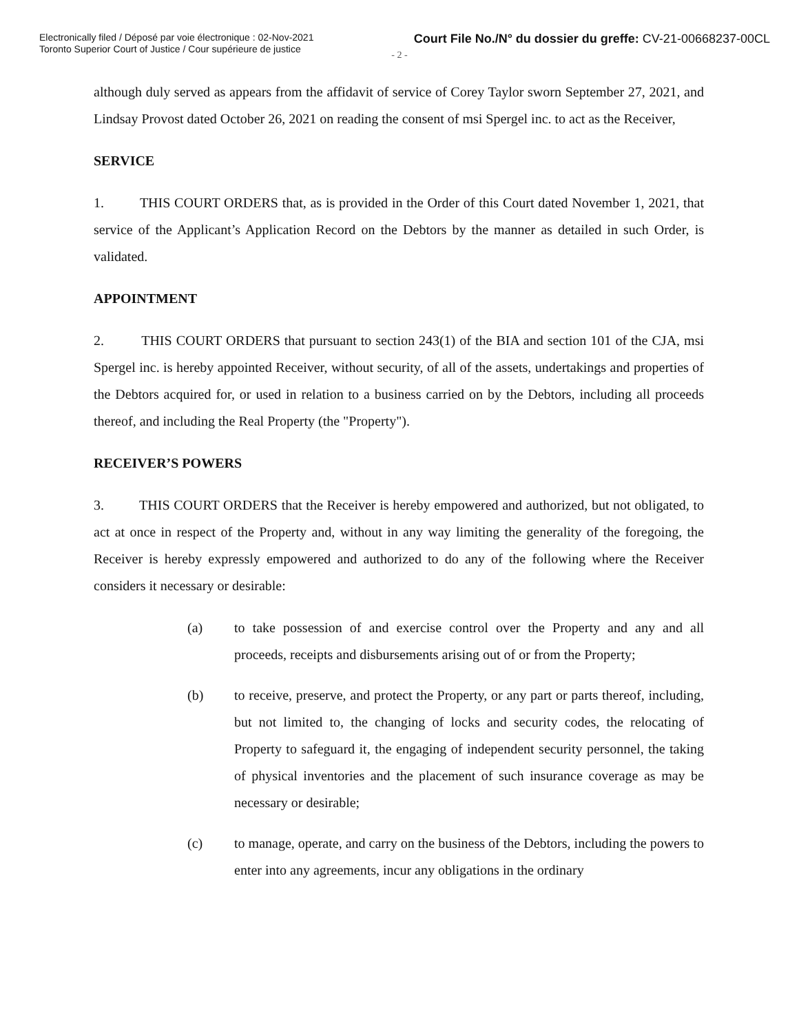Electronically filed / Déposé par voie électronique : 02-Nov-2021
Toronto Superior Court of Justice / Cour supérieure de justice
Court File No./N° du dossier du greffe: CV-21-00668237-00CL
- 2 -
although duly served as appears from the affidavit of service of Corey Taylor sworn September 27, 2021, and Lindsay Provost dated October 26, 2021 on reading the consent of msi Spergel inc. to act as the Receiver,
SERVICE
1. THIS COURT ORDERS that, as is provided in the Order of this Court dated November 1, 2021, that service of the Applicant’s Application Record on the Debtors by the manner as detailed in such Order, is validated.
APPOINTMENT
2. THIS COURT ORDERS that pursuant to section 243(1) of the BIA and section 101 of the CJA, msi Spergel inc. is hereby appointed Receiver, without security, of all of the assets, undertakings and properties of the Debtors acquired for, or used in relation to a business carried on by the Debtors, including all proceeds thereof, and including the Real Property (the "Property").
RECEIVER’S POWERS
3. THIS COURT ORDERS that the Receiver is hereby empowered and authorized, but not obligated, to act at once in respect of the Property and, without in any way limiting the generality of the foregoing, the Receiver is hereby expressly empowered and authorized to do any of the following where the Receiver considers it necessary or desirable:
(a) to take possession of and exercise control over the Property and any and all proceeds, receipts and disbursements arising out of or from the Property;
(b) to receive, preserve, and protect the Property, or any part or parts thereof, including, but not limited to, the changing of locks and security codes, the relocating of Property to safeguard it, the engaging of independent security personnel, the taking of physical inventories and the placement of such insurance coverage as may be necessary or desirable;
(c) to manage, operate, and carry on the business of the Debtors, including the powers to enter into any agreements, incur any obligations in the ordinary